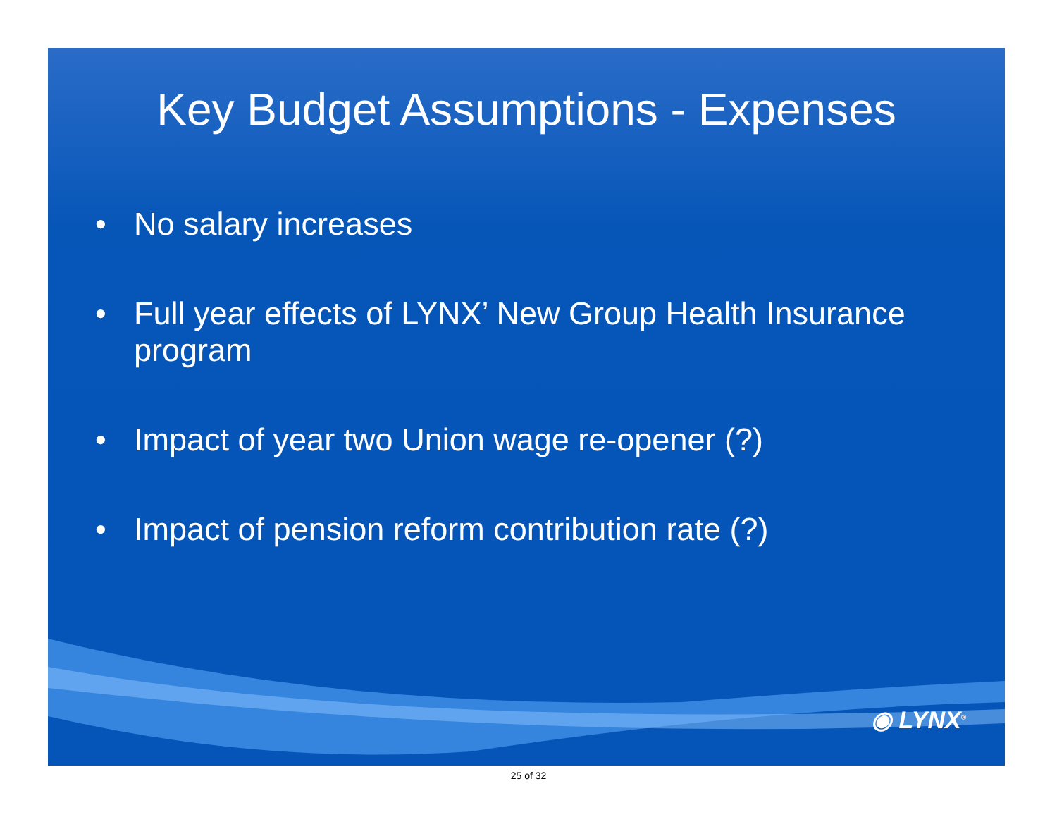Key Budget Assumptions - Expenses
• No salary increases
• Full year effects of LYNX’ New Group Health Insurance program
• Impact of year two Union wage re-opener (?)
• Impact of pension reform contribution rate (?)
◉ LYNX<sup>®</sup>
25 of 32